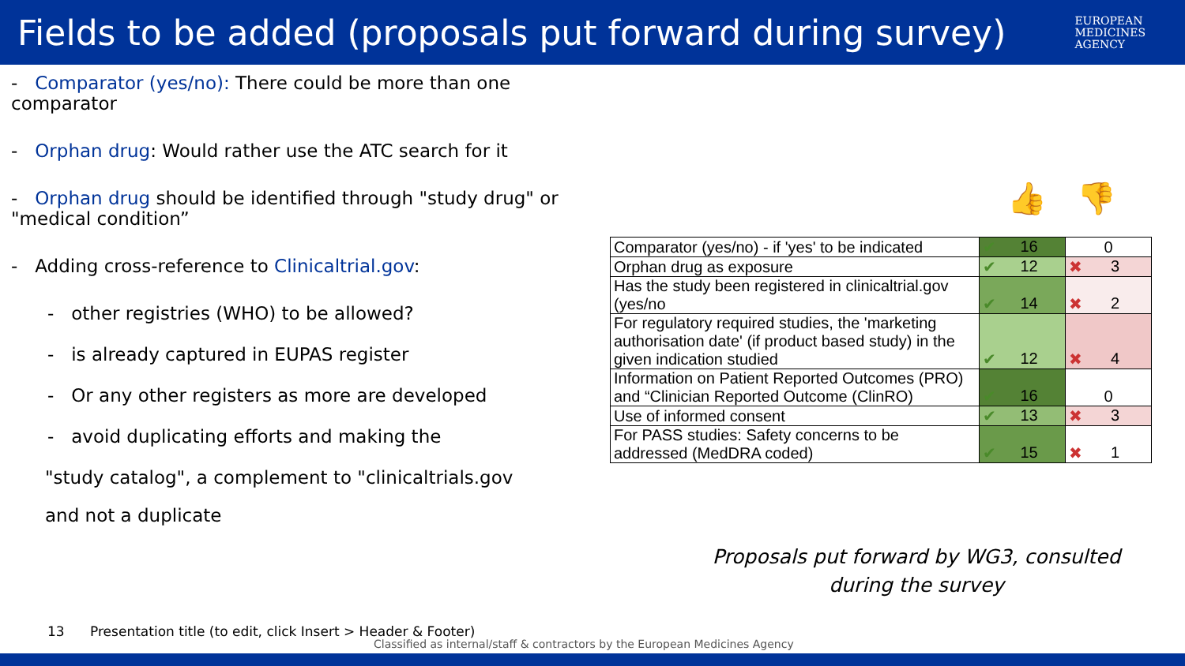Fields to be added (proposals put forward during survey)
EUROPEAN
MEDICINES
AGENCY
- Comparator (yes/no): There could be more than one comparator
- Orphan drug: Would rather use the ATC search for it
- Orphan drug should be identified through "study drug" or "medical condition”
- Adding cross-reference to Clinicaltrial.gov:
- other registries (WHO) to be allowed?
- is already captured in EUPAS register
- Or any other registers as more are developed
- avoid duplicating efforts and making the
"study catalog", a complement to "clinicaltrials.gov
and not a duplicate
👍 👎
| Comparator (yes/no) - if 'yes' to be indicated | ✔ 16 | 0 |
| Orphan drug as exposure | ✔ 12 | ✖ 3 |
| Has the study been registered in clinicaltrial.gov (yes/no | ✔ 14 | ✖ 2 |
| For regulatory required studies, the 'marketing authorisation date' (if product based study) in the given indication studied | ✔ 12 | ✖ 4 |
| Information on Patient Reported Outcomes (PRO) and “Clinician Reported Outcome (ClinRO) | ✔ 16 | 0 |
| Use of informed consent | ✔ 13 | ✖ 3 |
| For PASS studies: Safety concerns to be addressed (MedDRA coded) | ✔ 15 | ✖ 1 |
Proposals put forward by WG3, consulted during the survey
13 Presentation title (to edit, click Insert > Header & Footer)
Classified as internal/staff & contractors by the European Medicines Agency